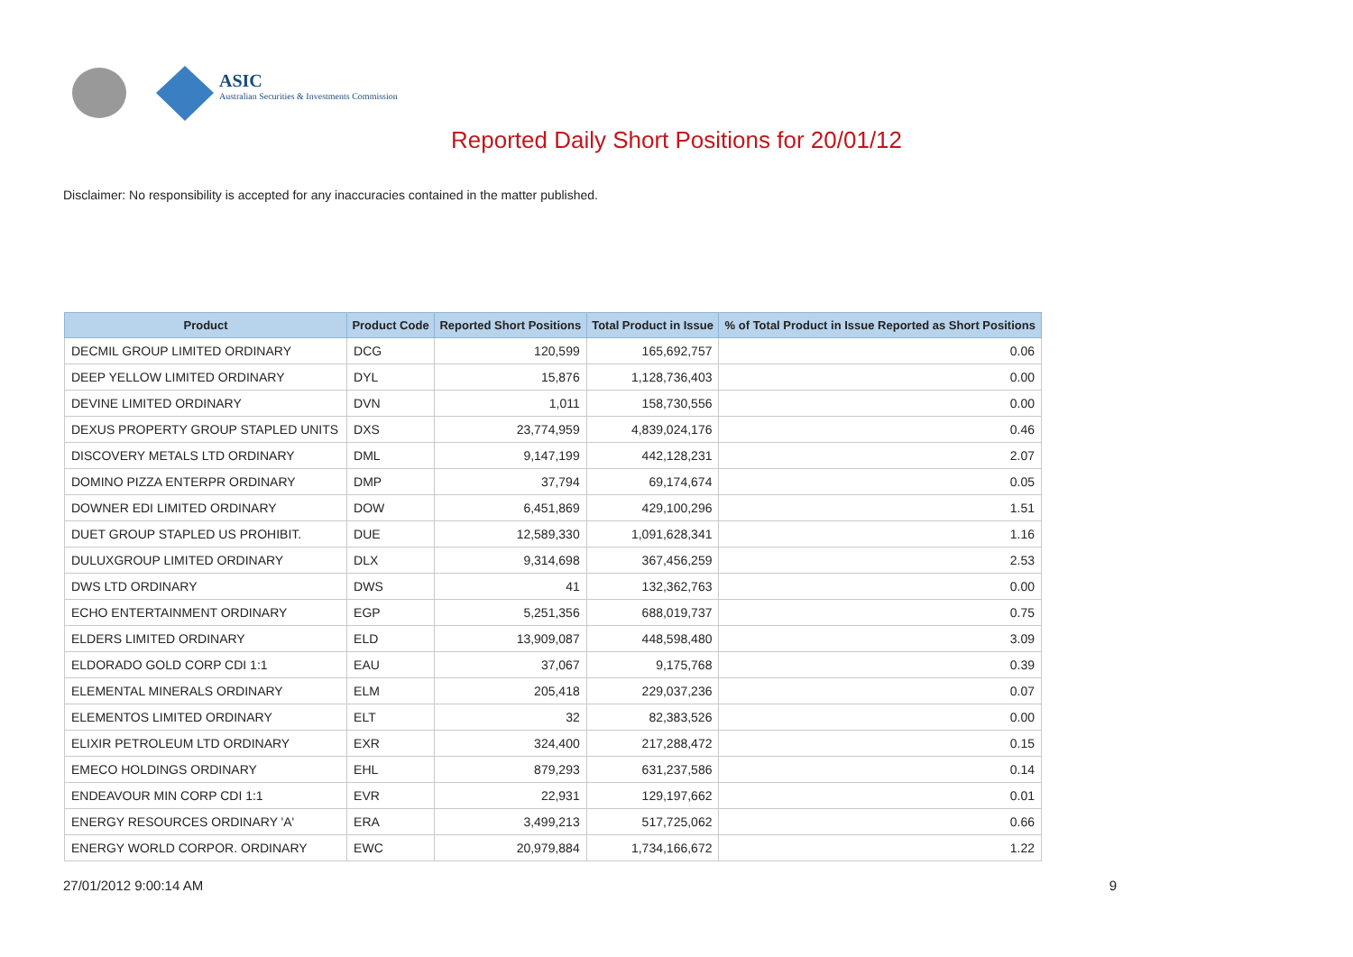ASIC
Australian Securities & Investments Commission
Reported Daily Short Positions for 20/01/12
Disclaimer: No responsibility is accepted for any inaccuracies contained in the matter published.
| Product | Product Code | Reported Short Positions | Total Product in Issue | % of Total Product in Issue Reported as Short Positions |
| --- | --- | --- | --- | --- |
| DECMIL GROUP LIMITED ORDINARY | DCG | 120,599 | 165,692,757 | 0.06 |
| DEEP YELLOW LIMITED ORDINARY | DYL | 15,876 | 1,128,736,403 | 0.00 |
| DEVINE LIMITED ORDINARY | DVN | 1,011 | 158,730,556 | 0.00 |
| DEXUS PROPERTY GROUP STAPLED UNITS | DXS | 23,774,959 | 4,839,024,176 | 0.46 |
| DISCOVERY METALS LTD ORDINARY | DML | 9,147,199 | 442,128,231 | 2.07 |
| DOMINO PIZZA ENTERPR ORDINARY | DMP | 37,794 | 69,174,674 | 0.05 |
| DOWNER EDI LIMITED ORDINARY | DOW | 6,451,869 | 429,100,296 | 1.51 |
| DUET GROUP STAPLED US PROHIBIT. | DUE | 12,589,330 | 1,091,628,341 | 1.16 |
| DULUXGROUP LIMITED ORDINARY | DLX | 9,314,698 | 367,456,259 | 2.53 |
| DWS LTD ORDINARY | DWS | 41 | 132,362,763 | 0.00 |
| ECHO ENTERTAINMENT ORDINARY | EGP | 5,251,356 | 688,019,737 | 0.75 |
| ELDERS LIMITED ORDINARY | ELD | 13,909,087 | 448,598,480 | 3.09 |
| ELDORADO GOLD CORP CDI 1:1 | EAU | 37,067 | 9,175,768 | 0.39 |
| ELEMENTAL MINERALS ORDINARY | ELM | 205,418 | 229,037,236 | 0.07 |
| ELEMENTOS LIMITED ORDINARY | ELT | 32 | 82,383,526 | 0.00 |
| ELIXIR PETROLEUM LTD ORDINARY | EXR | 324,400 | 217,288,472 | 0.15 |
| EMECO HOLDINGS ORDINARY | EHL | 879,293 | 631,237,586 | 0.14 |
| ENDEAVOUR MIN CORP CDI 1:1 | EVR | 22,931 | 129,197,662 | 0.01 |
| ENERGY RESOURCES ORDINARY 'A' | ERA | 3,499,213 | 517,725,062 | 0.66 |
| ENERGY WORLD CORPOR. ORDINARY | EWC | 20,979,884 | 1,734,166,672 | 1.22 |
27/01/2012 9:00:14 AM 9